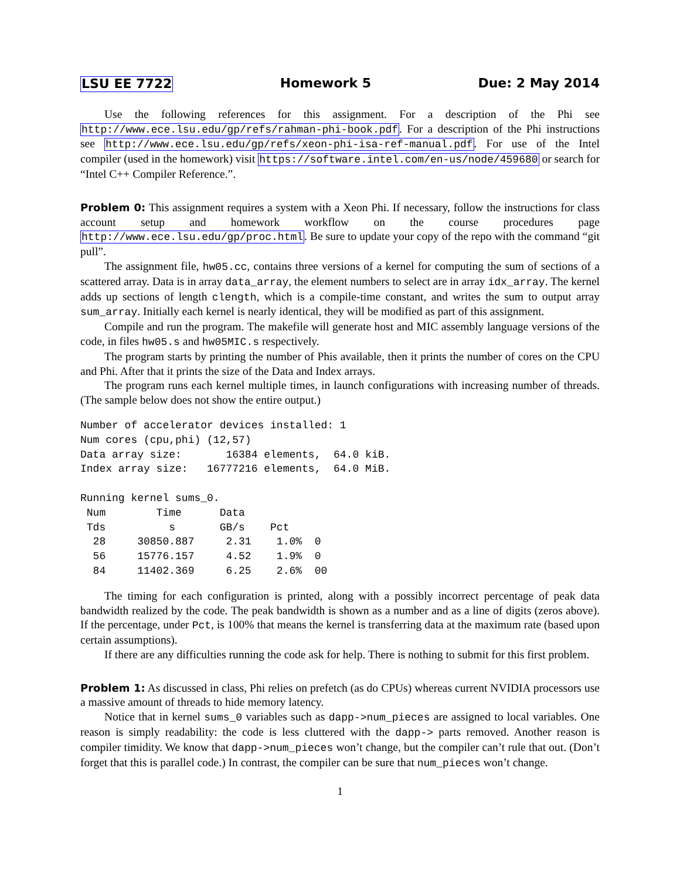LSU EE 7722 Homework 5 Due: 2 May 2014
Use the following references for this assignment. For a description of the Phi see http://www.ece.lsu.edu/gp/refs/rahman-phi-book.pdf. For a description of the Phi instructions see http://www.ece.lsu.edu/gp/refs/xeon-phi-isa-ref-manual.pdf. For use of the Intel compiler (used in the homework) visit https://software.intel.com/en-us/node/459680 or search for “Intel C++ Compiler Reference.”.
Problem 0: This assignment requires a system with a Xeon Phi. If necessary, follow the instructions for class account setup and homework workflow on the course procedures page http://www.ece.lsu.edu/gp/proc.html. Be sure to update your copy of the repo with the command “git pull”.
The assignment file, hw05.cc, contains three versions of a kernel for computing the sum of sections of a scattered array. Data is in array data_array, the element numbers to select are in array idx_array. The kernel adds up sections of length clength, which is a compile-time constant, and writes the sum to output array sum_array. Initially each kernel is nearly identical, they will be modified as part of this assignment.
Compile and run the program. The makefile will generate host and MIC assembly language versions of the code, in files hw05.s and hw05MIC.s respectively.
The program starts by printing the number of Phis available, then it prints the number of cores on the CPU and Phi. After that it prints the size of the Data and Index arrays.
The program runs each kernel multiple times, in launch configurations with increasing number of threads. (The sample below does not show the entire output.)
Number of accelerator devices installed: 1
Num cores (cpu,phi) (12,57)
Data array size:       16384 elements,  64.0 kiB.
Index array size:   16777216 elements,  64.0 MiB.

Running kernel sums_0.
 Num        Time      Data
 Tds          s       GB/s    Pct
  28     30850.887     2.31    1.0%  0
  56     15776.157     4.52    1.9%  0
  84     11402.369     6.25    2.6%  00
The timing for each configuration is printed, along with a possibly incorrect percentage of peak data bandwidth realized by the code. The peak bandwidth is shown as a number and as a line of digits (zeros above). If the percentage, under Pct, is 100% that means the kernel is transferring data at the maximum rate (based upon certain assumptions).
If there are any difficulties running the code ask for help. There is nothing to submit for this first problem.
Problem 1: As discussed in class, Phi relies on prefetch (as do CPUs) whereas current NVIDIA processors use a massive amount of threads to hide memory latency.
Notice that in kernel sums_0 variables such as dapp->num_pieces are assigned to local variables. One reason is simply readability: the code is less cluttered with the dapp-> parts removed. Another reason is compiler timidity. We know that dapp->num_pieces won’t change, but the compiler can’t rule that out. (Don’t forget that this is parallel code.) In contrast, the compiler can be sure that num_pieces won’t change.
1